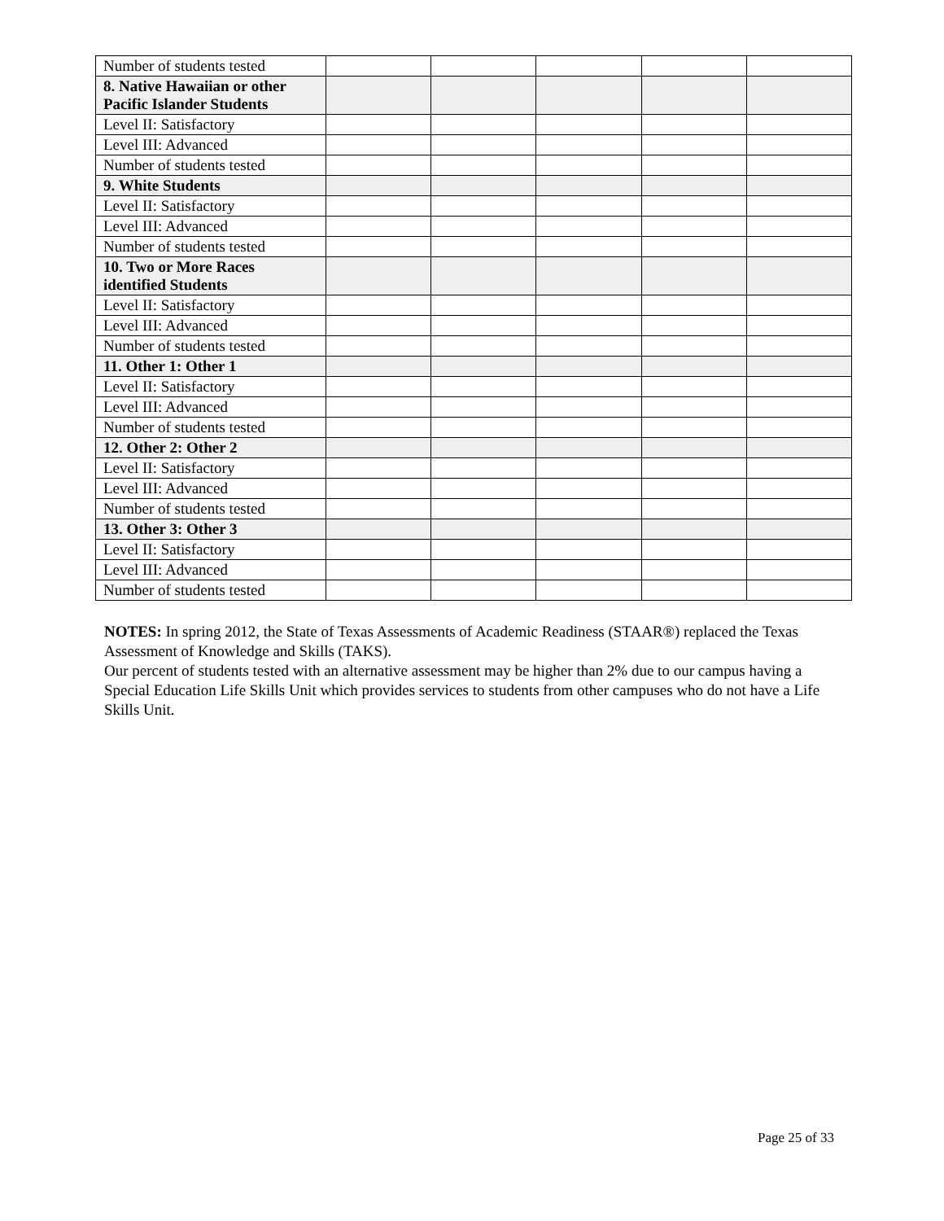| Number of students tested | | | | | |
| 8. Native Hawaiian or other Pacific Islander Students | | | | | |
| Level II: Satisfactory | | | | | |
| Level III: Advanced | | | | | |
| Number of students tested | | | | | |
| 9. White Students | | | | | |
| Level II: Satisfactory | | | | | |
| Level III: Advanced | | | | | |
| Number of students tested | | | | | |
| 10. Two or More Races identified Students | | | | | |
| Level II: Satisfactory | | | | | |
| Level III: Advanced | | | | | |
| Number of students tested | | | | | |
| 11. Other 1: Other 1 | | | | | |
| Level II: Satisfactory | | | | | |
| Level III: Advanced | | | | | |
| Number of students tested | | | | | |
| 12. Other 2: Other 2 | | | | | |
| Level II: Satisfactory | | | | | |
| Level III: Advanced | | | | | |
| Number of students tested | | | | | |
| 13. Other 3: Other 3 | | | | | |
| Level II: Satisfactory | | | | | |
| Level III: Advanced | | | | | |
| Number of students tested | | | | | |
NOTES: In spring 2012, the State of Texas Assessments of Academic Readiness (STAAR®) replaced the Texas Assessment of Knowledge and Skills (TAKS).
Our percent of students tested with an alternative assessment may be higher than 2% due to our campus having a Special Education Life Skills Unit which provides services to students from other campuses who do not have a Life Skills Unit.
Page 25 of 33